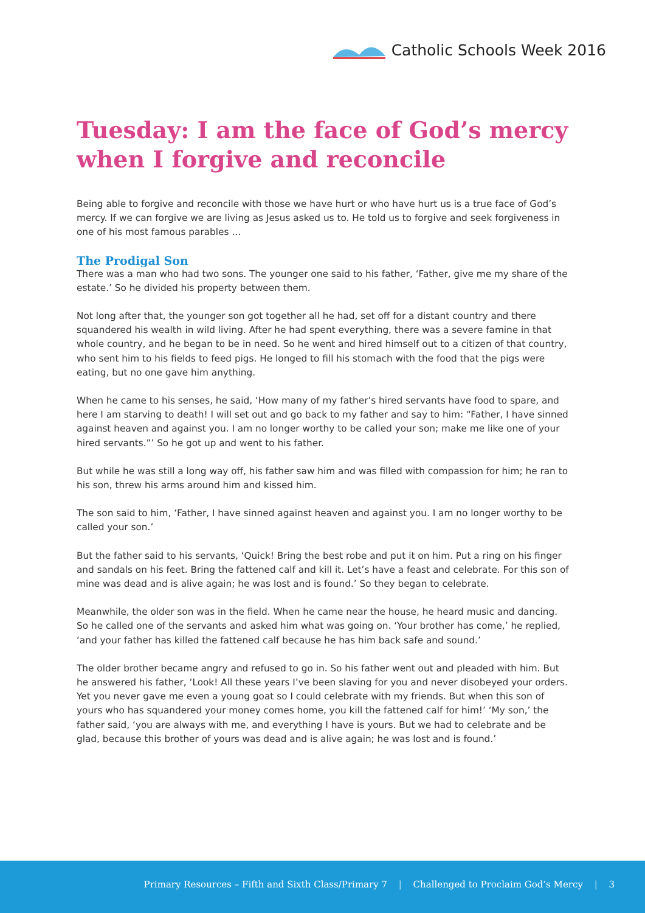Catholic Schools Week 2016
Tuesday: I am the face of God’s mercy when I forgive and reconcile
Being able to forgive and reconcile with those we have hurt or who have hurt us is a true face of God’s mercy. If we can forgive we are living as Jesus asked us to. He told us to forgive and seek forgiveness in one of his most famous parables …
The Prodigal Son
There was a man who had two sons. The younger one said to his father, ‘Father, give me my share of the estate.’ So he divided his property between them.
Not long after that, the younger son got together all he had, set off for a distant country and there squandered his wealth in wild living. After he had spent everything, there was a severe famine in that whole country, and he began to be in need. So he went and hired himself out to a citizen of that country, who sent him to his fields to feed pigs. He longed to fill his stomach with the food that the pigs were eating, but no one gave him anything.
When he came to his senses, he said, ‘How many of my father’s hired servants have food to spare, and here I am starving to death! I will set out and go back to my father and say to him: “Father, I have sinned against heaven and against you. I am no longer worthy to be called your son; make me like one of your hired servants.”’ So he got up and went to his father.
But while he was still a long way off, his father saw him and was filled with compassion for him; he ran to his son, threw his arms around him and kissed him.
The son said to him, ‘Father, I have sinned against heaven and against you. I am no longer worthy to be called your son.’
But the father said to his servants, ‘Quick! Bring the best robe and put it on him. Put a ring on his finger and sandals on his feet. Bring the fattened calf and kill it. Let’s have a feast and celebrate. For this son of mine was dead and is alive again; he was lost and is found.’ So they began to celebrate.
Meanwhile, the older son was in the field. When he came near the house, he heard music and dancing. So he called one of the servants and asked him what was going on. ‘Your brother has come,’ he replied, ‘and your father has killed the fattened calf because he has him back safe and sound.’
The older brother became angry and refused to go in. So his father went out and pleaded with him. But he answered his father, ‘Look! All these years I’ve been slaving for you and never disobeyed your orders. Yet you never gave me even a young goat so I could celebrate with my friends. But when this son of yours who has squandered your money comes home, you kill the fattened calf for him!’ ‘My son,’ the father said, ‘you are always with me, and everything I have is yours. But we had to celebrate and be glad, because this brother of yours was dead and is alive again; he was lost and is found.’
Primary Resources – Fifth and Sixth Class/Primary 7 | Challenged to Proclaim God’s Mercy | 3